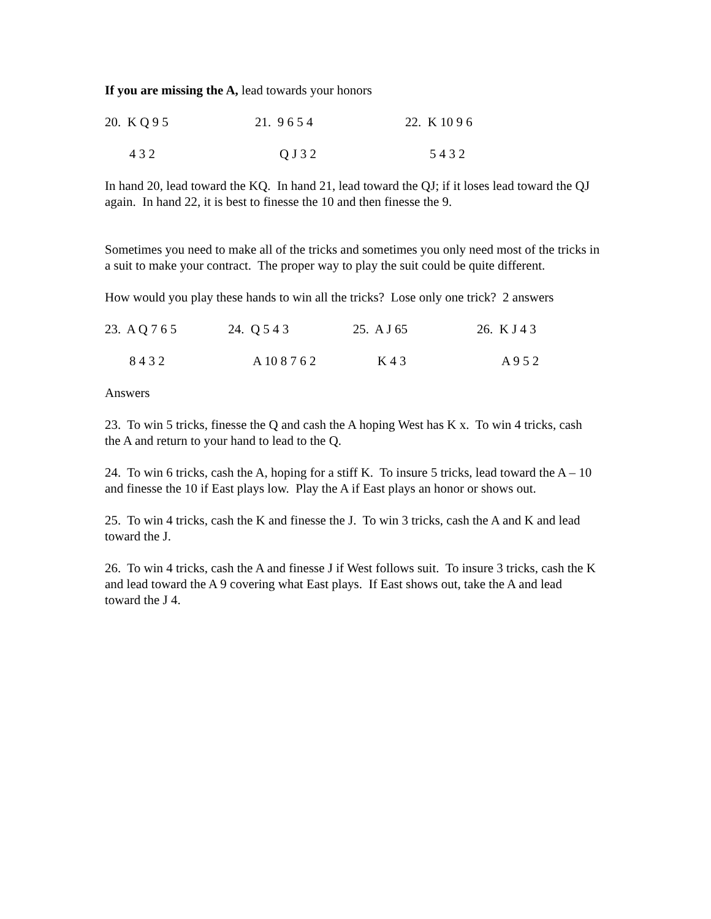If you are missing the A, lead towards your honors
| 20. K Q 9 5 | 21. 9 6 5 4 | 22. K 10 9 6 |
| 4 3 2 | Q J 3 2 | 5 4 3 2 |
In hand 20, lead toward the KQ. In hand 21, lead toward the QJ; if it loses lead toward the QJ again. In hand 22, it is best to finesse the 10 and then finesse the 9.
Sometimes you need to make all of the tricks and sometimes you only need most of the tricks in a suit to make your contract. The proper way to play the suit could be quite different.
How would you play these hands to win all the tricks? Lose only one trick? 2 answers
| 23. A Q 7 6 5 | 24. Q 5 4 3 | 25. A J 65 | 26. K J 4 3 |
| 8 4 3 2 | A 10 8 7 6 2 | K 4 3 | A 9 5 2 |
Answers
23. To win 5 tricks, finesse the Q and cash the A hoping West has K x. To win 4 tricks, cash the A and return to your hand to lead to the Q.
24. To win 6 tricks, cash the A, hoping for a stiff K. To insure 5 tricks, lead toward the A – 10 and finesse the 10 if East plays low. Play the A if East plays an honor or shows out.
25. To win 4 tricks, cash the K and finesse the J. To win 3 tricks, cash the A and K and lead toward the J.
26. To win 4 tricks, cash the A and finesse J if West follows suit. To insure 3 tricks, cash the K and lead toward the A 9 covering what East plays. If East shows out, take the A and lead toward the J 4.